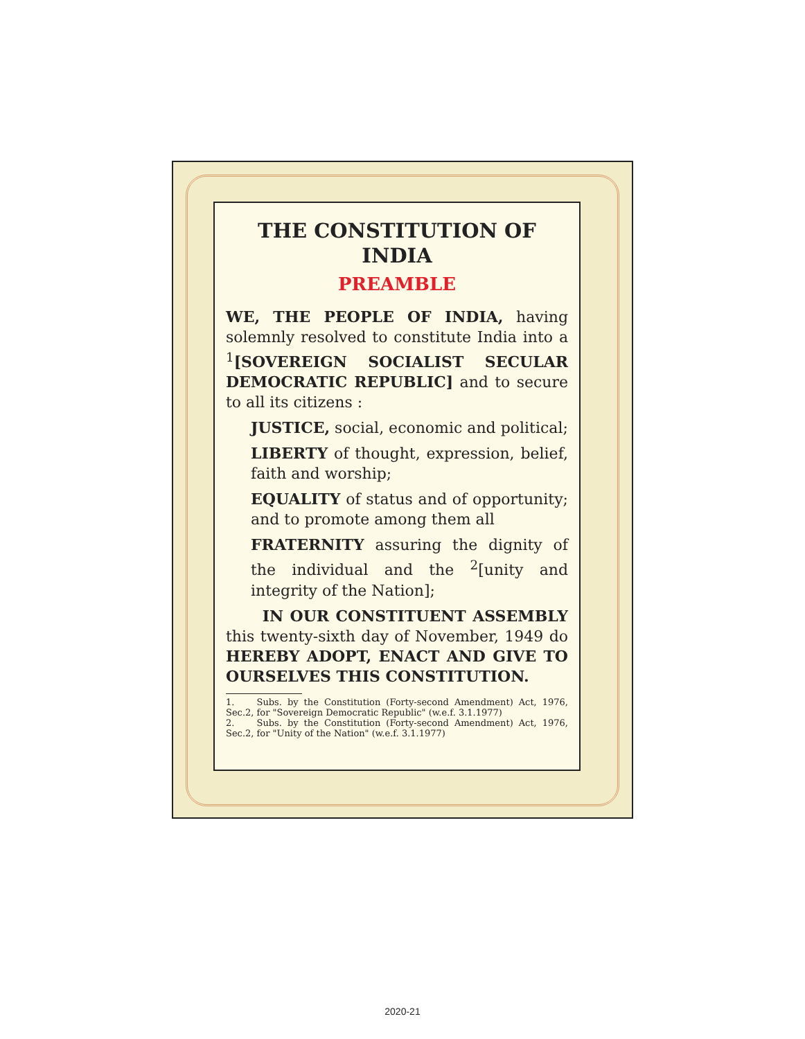THE CONSTITUTION OF INDIA
PREAMBLE
WE, THE PEOPLE OF INDIA, having solemnly resolved to constitute India into a <sup>1</sup>[SOVEREIGN SOCIALIST SECULAR DEMOCRATIC REPUBLIC] and to secure to all its citizens :
JUSTICE, social, economic and political;
LIBERTY of thought, expression, belief, faith and worship;
EQUALITY of status and of opportunity; and to promote among them all
FRATERNITY assuring the dignity of the individual and the <sup>2</sup>[unity and integrity of the Nation];
IN OUR CONSTITUENT ASSEMBLY this twenty-sixth day of November, 1949 do HEREBY ADOPT, ENACT AND GIVE TO OURSELVES THIS CONSTITUTION.
1. Subs. by the Constitution (Forty-second Amendment) Act, 1976, Sec.2, for "Sovereign Democratic Republic" (w.e.f. 3.1.1977)
2. Subs. by the Constitution (Forty-second Amendment) Act, 1976, Sec.2, for "Unity of the Nation" (w.e.f. 3.1.1977)
2020-21